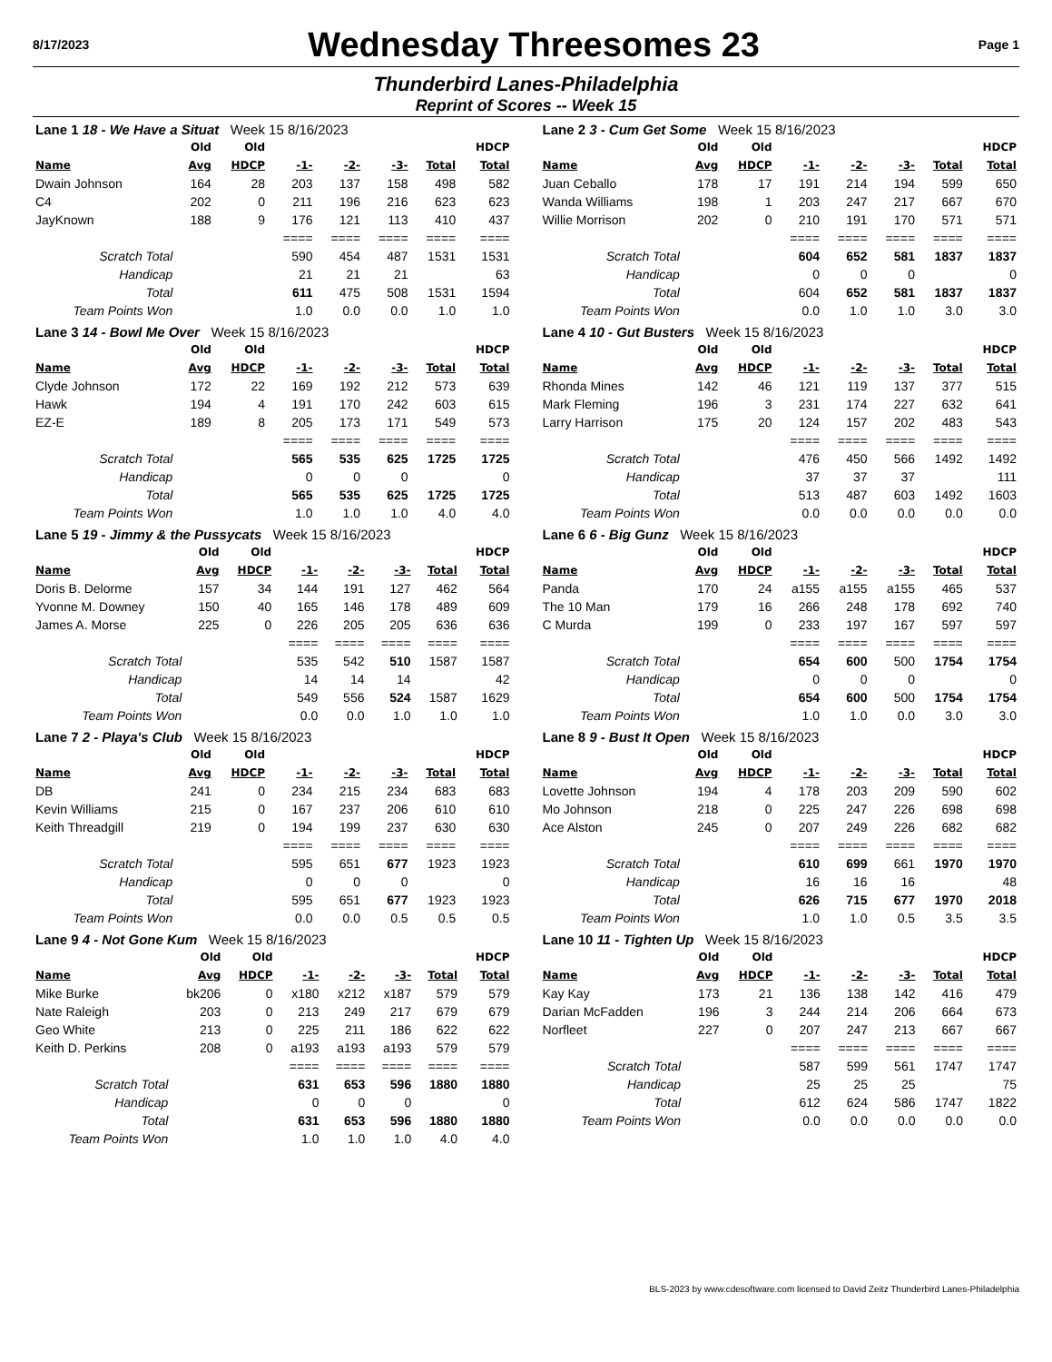8/17/2023 Wednesday Threesomes 23 Page 1
Thunderbird Lanes-Philadelphia
Reprint of Scores -- Week 15
| Lane 1 18 - We Have a Situat Week 15 8/16/2023 | | | | | | | |
| | Old | Old | | | | | HDCP |
| Name | Avg | HDCP | -1- | -2- | -3- | Total | Total |
| Dwain Johnson | 164 | 28 | 203 | 137 | 158 | 498 | 582 |
| C4 | 202 | 0 | 211 | 196 | 216 | 623 | 623 |
| JayKnown | 188 | 9 | 176 | 121 | 113 | 410 | 437 |
| | | | ==== | ==== | ==== | ==== | ==== |
| Scratch Total | | | 590 | 454 | 487 | 1531 | 1531 |
| Handicap | | | 21 | 21 | 21 | | 63 |
| Total | | | 611 | 475 | 508 | 1531 | 1594 |
| Team Points Won | | | 1.0 | 0.0 | 0.0 | 1.0 | 1.0 |
| Lane 2 3 - Cum Get Some Week 15 8/16/2023 | | | | | | | |
| | Old | Old | | | | | HDCP |
| Name | Avg | HDCP | -1- | -2- | -3- | Total | Total |
| Juan Ceballo | 178 | 17 | 191 | 214 | 194 | 599 | 650 |
| Wanda Williams | 198 | 1 | 203 | 247 | 217 | 667 | 670 |
| Willie Morrison | 202 | 0 | 210 | 191 | 170 | 571 | 571 |
| | | | ==== | ==== | ==== | ==== | ==== |
| Scratch Total | | | 604 | 652 | 581 | 1837 | 1837 |
| Handicap | | | 0 | 0 | 0 | | 0 |
| Total | | | 604 | 652 | 581 | 1837 | 1837 |
| Team Points Won | | | 0.0 | 1.0 | 1.0 | 3.0 | 3.0 |
| Lane 3 14 - Bowl Me Over Week 15 8/16/2023 | | | | | | | |
| | Old | Old | | | | | HDCP |
| Name | Avg | HDCP | -1- | -2- | -3- | Total | Total |
| Clyde Johnson | 172 | 22 | 169 | 192 | 212 | 573 | 639 |
| Hawk | 194 | 4 | 191 | 170 | 242 | 603 | 615 |
| EZ-E | 189 | 8 | 205 | 173 | 171 | 549 | 573 |
| | | | ==== | ==== | ==== | ==== | ==== |
| Scratch Total | | | 565 | 535 | 625 | 1725 | 1725 |
| Handicap | | | 0 | 0 | 0 | | 0 |
| Total | | | 565 | 535 | 625 | 1725 | 1725 |
| Team Points Won | | | 1.0 | 1.0 | 1.0 | 4.0 | 4.0 |
| Lane 4 10 - Gut Busters Week 15 8/16/2023 | | | | | | | |
| | Old | Old | | | | | HDCP |
| Name | Avg | HDCP | -1- | -2- | -3- | Total | Total |
| Rhonda Mines | 142 | 46 | 121 | 119 | 137 | 377 | 515 |
| Mark Fleming | 196 | 3 | 231 | 174 | 227 | 632 | 641 |
| Larry Harrison | 175 | 20 | 124 | 157 | 202 | 483 | 543 |
| | | | ==== | ==== | ==== | ==== | ==== |
| Scratch Total | | | 476 | 450 | 566 | 1492 | 1492 |
| Handicap | | | 37 | 37 | 37 | | 111 |
| Total | | | 513 | 487 | 603 | 1492 | 1603 |
| Team Points Won | | | 0.0 | 0.0 | 0.0 | 0.0 | 0.0 |
| Lane 5 19 - Jimmy & the Pussycats Week 15 8/16/2023 | | | | | | | |
| | Old | Old | | | | | HDCP |
| Name | Avg | HDCP | -1- | -2- | -3- | Total | Total |
| Doris B. Delorme | 157 | 34 | 144 | 191 | 127 | 462 | 564 |
| Yvonne M. Downey | 150 | 40 | 165 | 146 | 178 | 489 | 609 |
| James A. Morse | 225 | 0 | 226 | 205 | 205 | 636 | 636 |
| | | | ==== | ==== | ==== | ==== | ==== |
| Scratch Total | | | 535 | 542 | 510 | 1587 | 1587 |
| Handicap | | | 14 | 14 | 14 | | 42 |
| Total | | | 549 | 556 | 524 | 1587 | 1629 |
| Team Points Won | | | 0.0 | 0.0 | 1.0 | 1.0 | 1.0 |
| Lane 6 6 - Big Gunz Week 15 8/16/2023 | | | | | | | |
| | Old | Old | | | | | HDCP |
| Name | Avg | HDCP | -1- | -2- | -3- | Total | Total |
| Panda | 170 | 24 | a155 | a155 | a155 | 465 | 537 |
| The 10 Man | 179 | 16 | 266 | 248 | 178 | 692 | 740 |
| C Murda | 199 | 0 | 233 | 197 | 167 | 597 | 597 |
| | | | ==== | ==== | ==== | ==== | ==== |
| Scratch Total | | | 654 | 600 | 500 | 1754 | 1754 |
| Handicap | | | 0 | 0 | 0 | | 0 |
| Total | | | 654 | 600 | 500 | 1754 | 1754 |
| Team Points Won | | | 1.0 | 1.0 | 0.0 | 3.0 | 3.0 |
| Lane 7 2 - Playa's Club Week 15 8/16/2023 | | | | | | | |
| | Old | Old | | | | | HDCP |
| Name | Avg | HDCP | -1- | -2- | -3- | Total | Total |
| DB | 241 | 0 | 234 | 215 | 234 | 683 | 683 |
| Kevin Williams | 215 | 0 | 167 | 237 | 206 | 610 | 610 |
| Keith Threadgill | 219 | 0 | 194 | 199 | 237 | 630 | 630 |
| | | | ==== | ==== | ==== | ==== | ==== |
| Scratch Total | | | 595 | 651 | 677 | 1923 | 1923 |
| Handicap | | | 0 | 0 | 0 | | 0 |
| Total | | | 595 | 651 | 677 | 1923 | 1923 |
| Team Points Won | | | 0.0 | 0.0 | 0.5 | 0.5 | 0.5 |
| Lane 8 9 - Bust It Open Week 15 8/16/2023 | | | | | | | |
| | Old | Old | | | | | HDCP |
| Name | Avg | HDCP | -1- | -2- | -3- | Total | Total |
| Lovette Johnson | 194 | 4 | 178 | 203 | 209 | 590 | 602 |
| Mo Johnson | 218 | 0 | 225 | 247 | 226 | 698 | 698 |
| Ace Alston | 245 | 0 | 207 | 249 | 226 | 682 | 682 |
| | | | ==== | ==== | ==== | ==== | ==== |
| Scratch Total | | | 610 | 699 | 661 | 1970 | 1970 |
| Handicap | | | 16 | 16 | 16 | | 48 |
| Total | | | 626 | 715 | 677 | 1970 | 2018 |
| Team Points Won | | | 1.0 | 1.0 | 0.5 | 3.5 | 3.5 |
| Lane 9 4 - Not Gone Kum Week 15 8/16/2023 | | | | | | | |
| | Old | Old | | | | | HDCP |
| Name | Avg | HDCP | -1- | -2- | -3- | Total | Total |
| Mike Burke | bk206 | 0 | x180 | x212 | x187 | 579 | 579 |
| Nate Raleigh | 203 | 0 | 213 | 249 | 217 | 679 | 679 |
| Geo White | 213 | 0 | 225 | 211 | 186 | 622 | 622 |
| Keith D. Perkins | 208 | 0 | a193 | a193 | a193 | 579 | 579 |
| | | | ==== | ==== | ==== | ==== | ==== |
| Scratch Total | | | 631 | 653 | 596 | 1880 | 1880 |
| Handicap | | | 0 | 0 | 0 | | 0 |
| Total | | | 631 | 653 | 596 | 1880 | 1880 |
| Team Points Won | | | 1.0 | 1.0 | 1.0 | 4.0 | 4.0 |
| Lane 10 11 - Tighten Up Week 15 8/16/2023 | | | | | | | |
| | Old | Old | | | | | HDCP |
| Name | Avg | HDCP | -1- | -2- | -3- | Total | Total |
| Kay Kay | 173 | 21 | 136 | 138 | 142 | 416 | 479 |
| Darian McFadden | 196 | 3 | 244 | 214 | 206 | 664 | 673 |
| Norfleet | 227 | 0 | 207 | 247 | 213 | 667 | 667 |
| | | | ==== | ==== | ==== | ==== | ==== |
| Scratch Total | | | 587 | 599 | 561 | 1747 | 1747 |
| Handicap | | | 25 | 25 | 25 | | 75 |
| Total | | | 612 | 624 | 586 | 1747 | 1822 |
| Team Points Won | | | 0.0 | 0.0 | 0.0 | 0.0 | 0.0 |
BLS-2023 by www.cdesoftware.com licensed to David Zeitz Thunderbird Lanes-Philadelphia